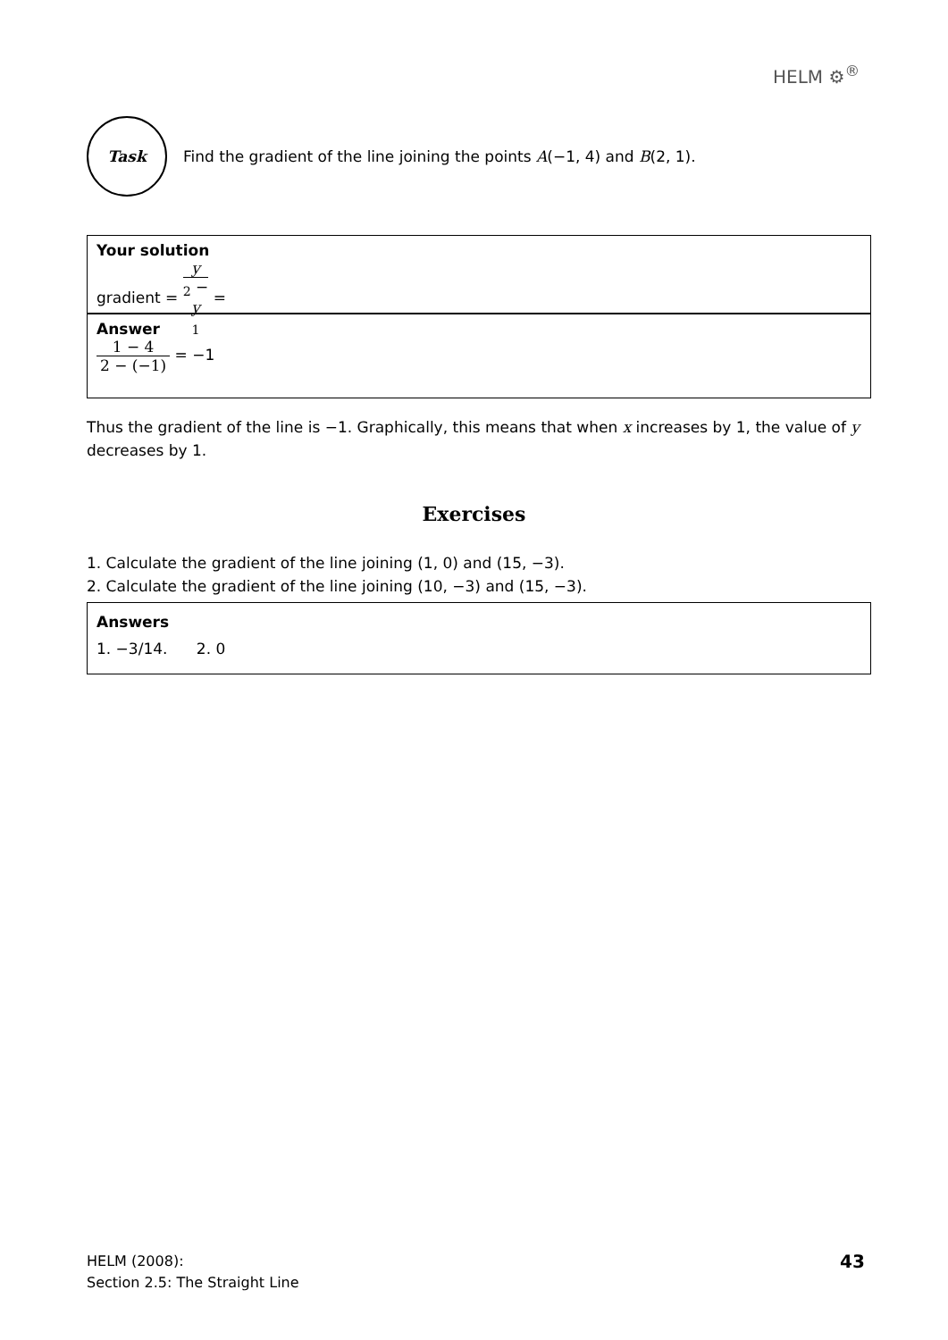HELM ⚙<sup>®</sup>
Task
Find the gradient of the line joining the points A(−1, 4) and B(2, 1).
Your solution
gradient = y<sub>2</sub> − y<sub>1</sub> =
Answer
1 − 4 2 − (−1) = −1
Thus the gradient of the line is −1. Graphically, this means that when x increases by 1, the value of y decreases by 1.
Exercises
1. Calculate the gradient of the line joining (1, 0) and (15, −3).
2. Calculate the gradient of the line joining (10, −3) and (15, −3).
Answers
1. −3/14. 2. 0
HELM (2008):
Section 2.5: The Straight Line
43